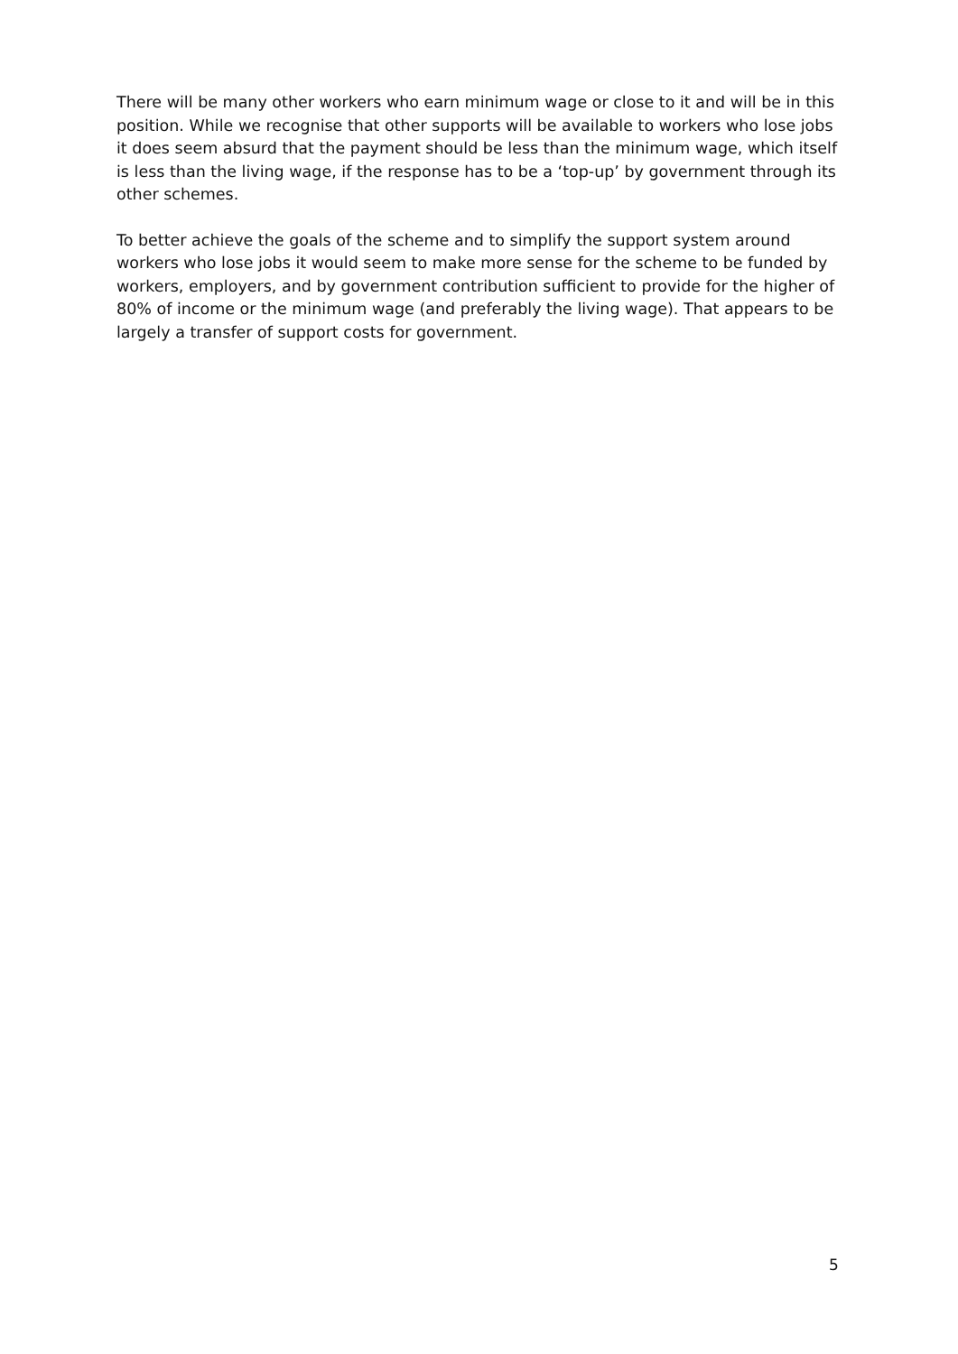There will be many other workers who earn minimum wage or close to it and will be in this position. While we recognise that other supports will be available to workers who lose jobs it does seem absurd that the payment should be less than the minimum wage, which itself is less than the living wage, if the response has to be a ‘top-up’ by government through its other schemes.
To better achieve the goals of the scheme and to simplify the support system around workers who lose jobs it would seem to make more sense for the scheme to be funded by workers, employers, and by government contribution sufficient to provide for the higher of 80% of income or the minimum wage (and preferably the living wage). That appears to be largely a transfer of support costs for government.
5